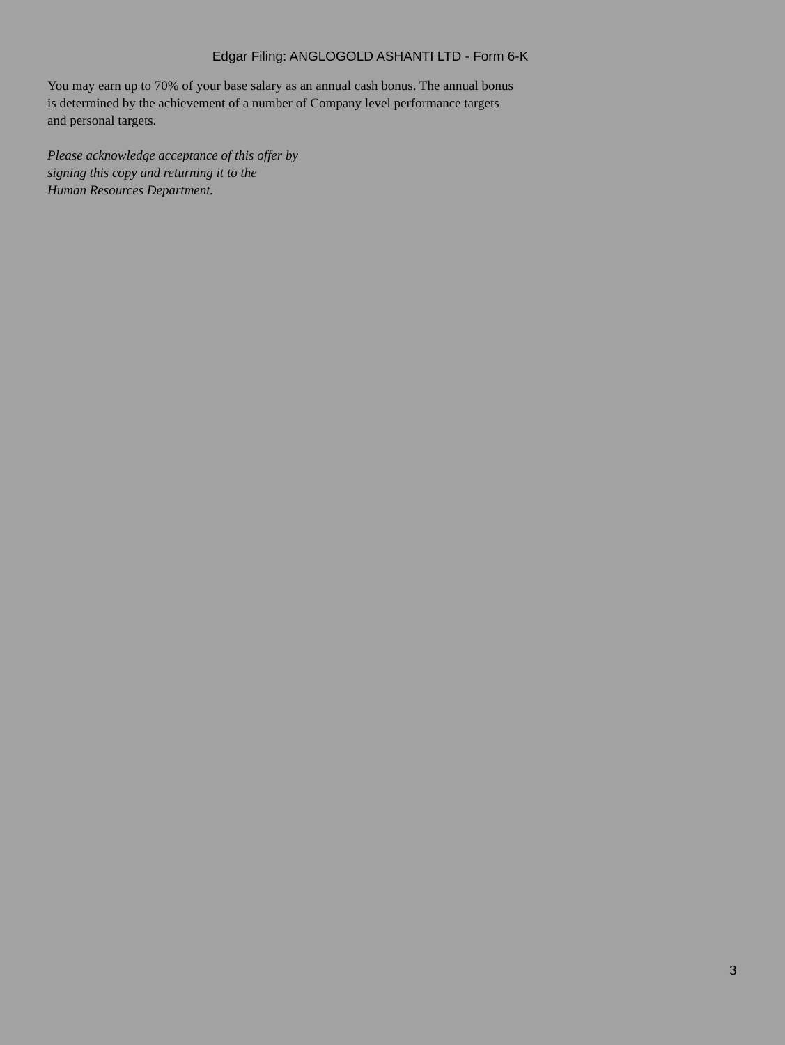Edgar Filing: ANGLOGOLD ASHANTI LTD - Form 6-K
You may earn up to 70% of your base salary as an annual cash bonus. The annual bonus is determined by the achievement of a number of Company level performance targets and personal targets.
Please acknowledge acceptance of this offer by signing this copy and returning it to the Human Resources Department.
3